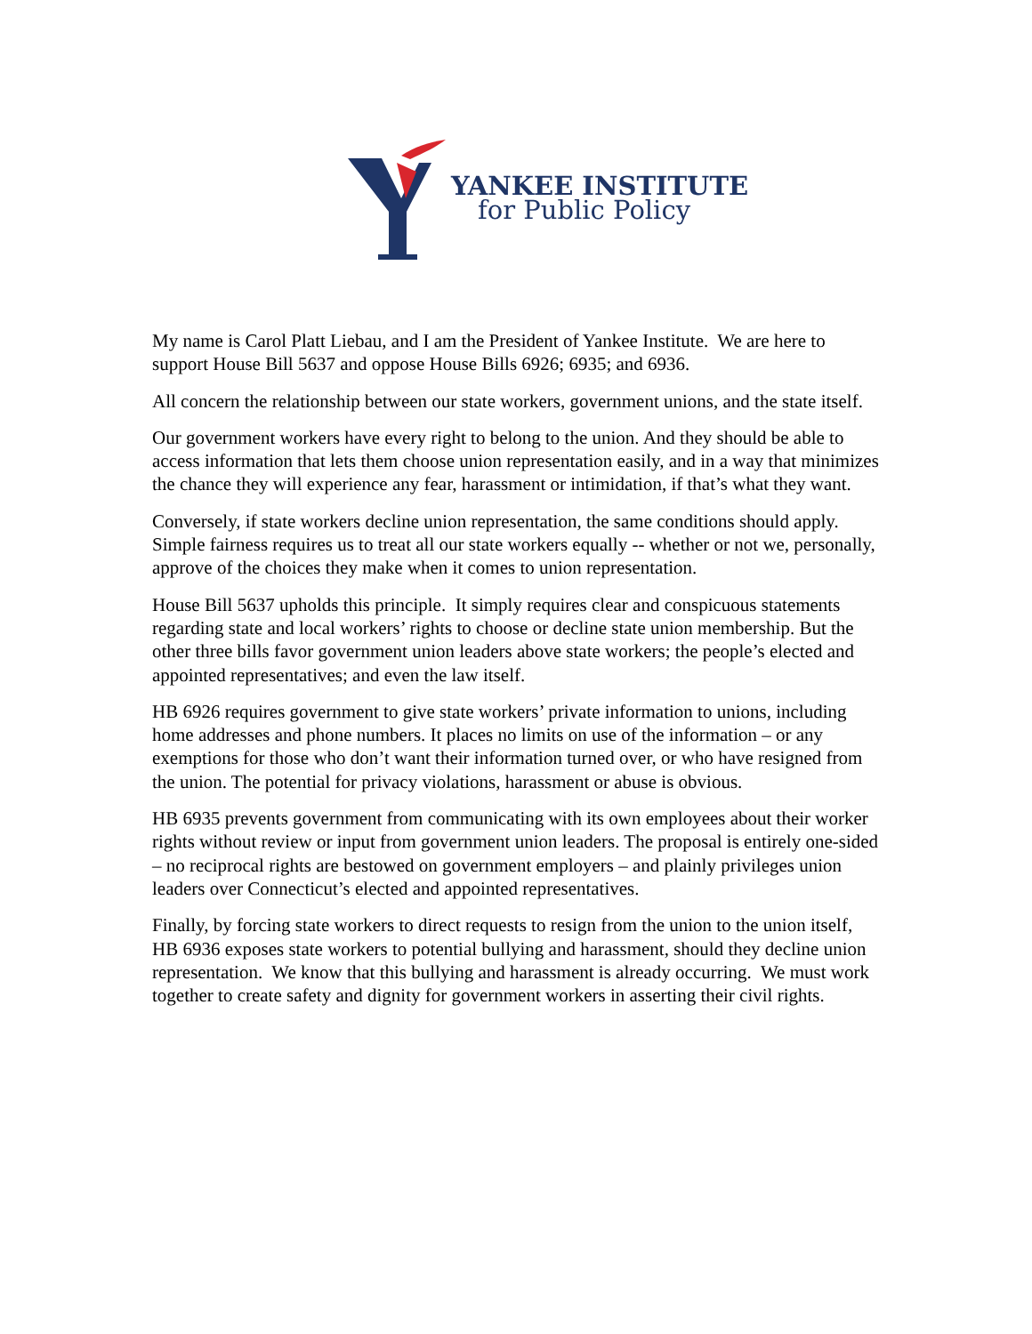YANKEE INSTITUTE
for Public Policy
My name is Carol Platt Liebau, and I am the President of Yankee Institute. We are here to support House Bill 5637 and oppose House Bills 6926; 6935; and 6936.
All concern the relationship between our state workers, government unions, and the state itself.
Our government workers have every right to belong to the union. And they should be able to access information that lets them choose union representation easily, and in a way that minimizes the chance they will experience any fear, harassment or intimidation, if that’s what they want.
Conversely, if state workers decline union representation, the same conditions should apply. Simple fairness requires us to treat all our state workers equally -- whether or not we, personally, approve of the choices they make when it comes to union representation.
House Bill 5637 upholds this principle. It simply requires clear and conspicuous statements regarding state and local workers’ rights to choose or decline state union membership. But the other three bills favor government union leaders above state workers; the people’s elected and appointed representatives; and even the law itself.
HB 6926 requires government to give state workers’ private information to unions, including home addresses and phone numbers. It places no limits on use of the information – or any exemptions for those who don’t want their information turned over, or who have resigned from the union. The potential for privacy violations, harassment or abuse is obvious.
HB 6935 prevents government from communicating with its own employees about their worker rights without review or input from government union leaders. The proposal is entirely one-sided – no reciprocal rights are bestowed on government employers – and plainly privileges union leaders over Connecticut’s elected and appointed representatives.
Finally, by forcing state workers to direct requests to resign from the union to the union itself, HB 6936 exposes state workers to potential bullying and harassment, should they decline union representation. We know that this bullying and harassment is already occurring. We must work together to create safety and dignity for government workers in asserting their civil rights.